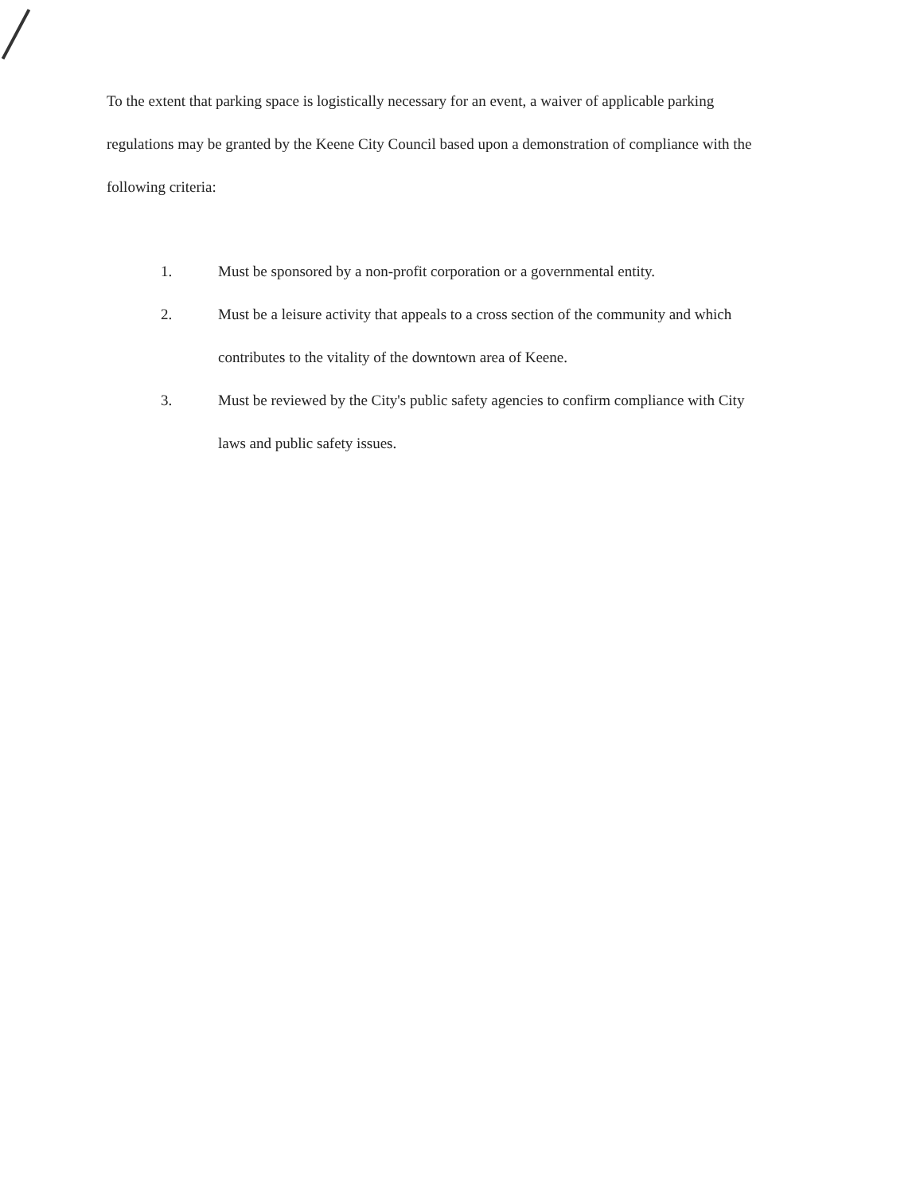To the extent that parking space is logistically necessary for an event, a waiver of applicable parking regulations may be granted by the Keene City Council based upon a demonstration of compliance with the following criteria:
1. Must be sponsored by a non-profit corporation or a governmental entity.
2. Must be a leisure activity that appeals to a cross section of the community and which contributes to the vitality of the downtown area of Keene.
3. Must be reviewed by the City's public safety agencies to confirm compliance with City laws and public safety issues.